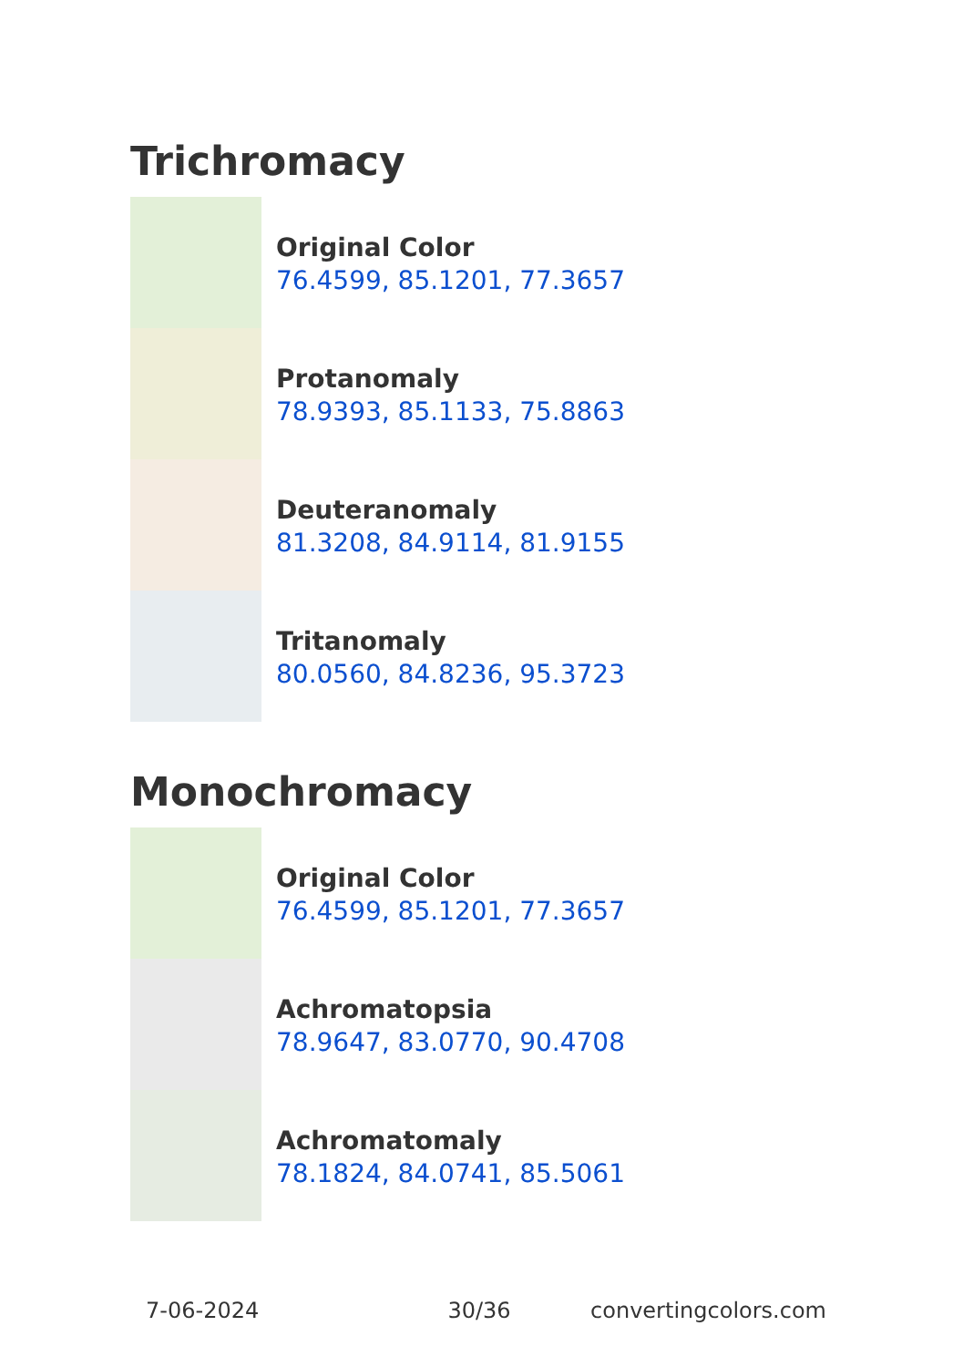Trichromacy
Original Color
76.4599, 85.1201, 77.3657
Protanomaly
78.9393, 85.1133, 75.8863
Deuteranomaly
81.3208, 84.9114, 81.9155
Tritanomaly
80.0560, 84.8236, 95.3723
Monochromacy
Original Color
76.4599, 85.1201, 77.3657
Achromatopsia
78.9647, 83.0770, 90.4708
Achromatomaly
78.1824, 84.0741, 85.5061
7-06-2024 30/36 convertingcolors.com